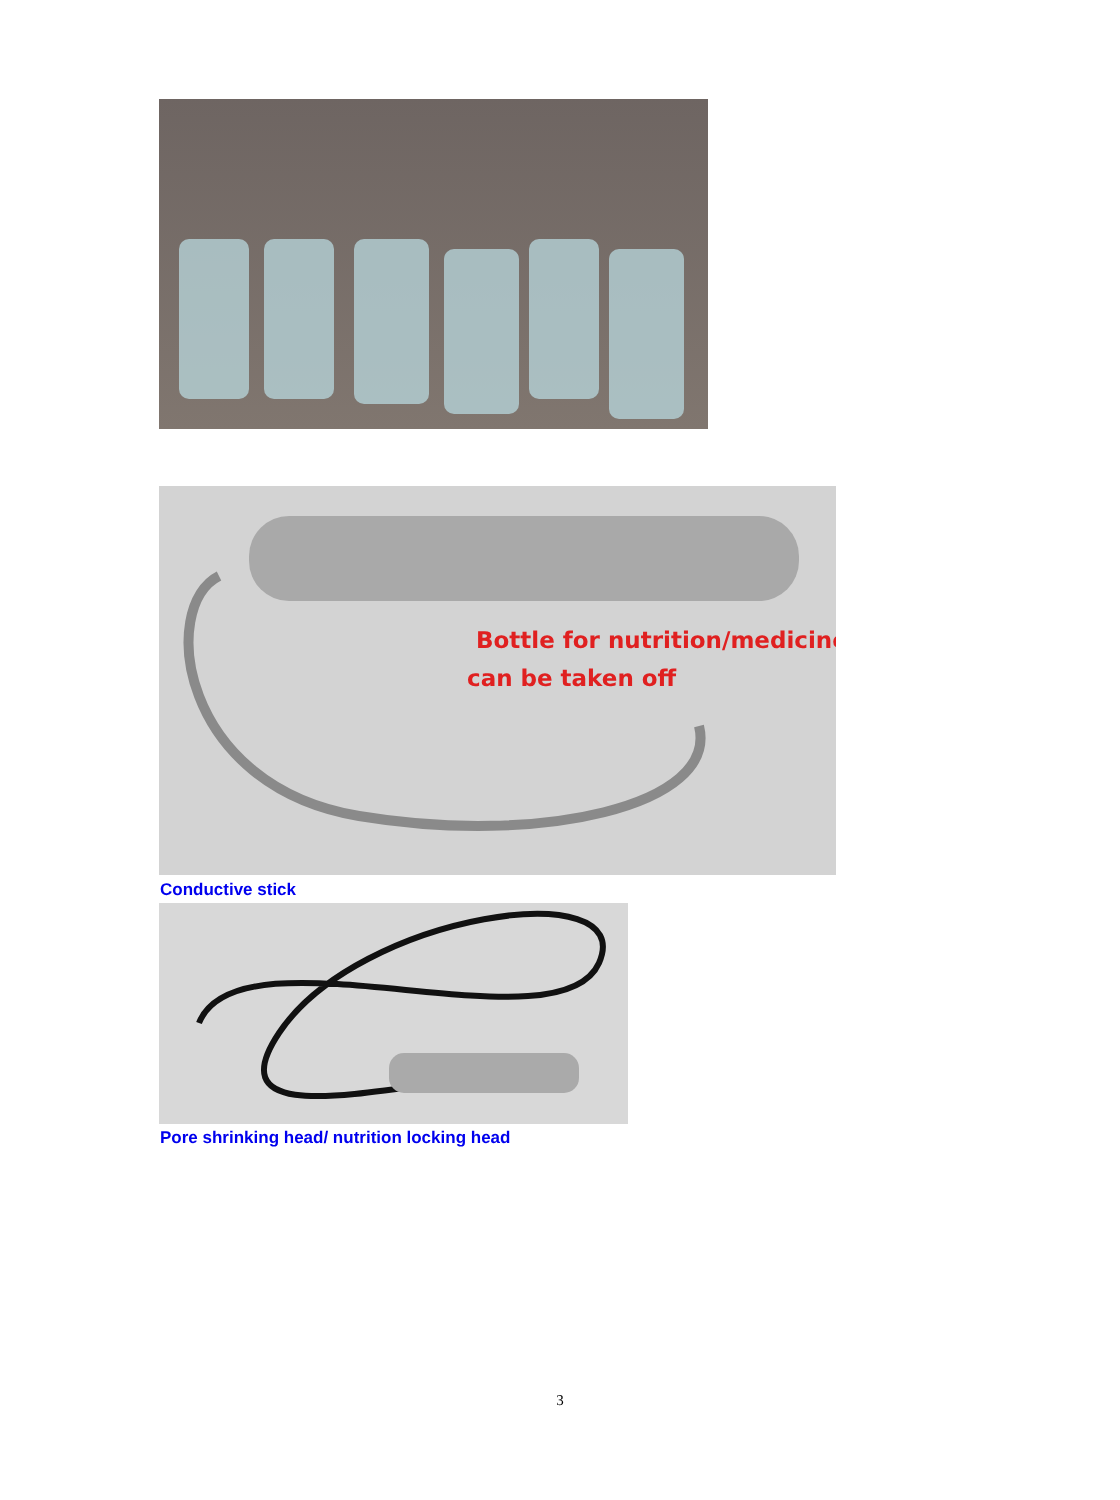Bottle for nutrition/medicine,
can be taken off
Conductive stick
Pore shrinking head/ nutrition locking head
3